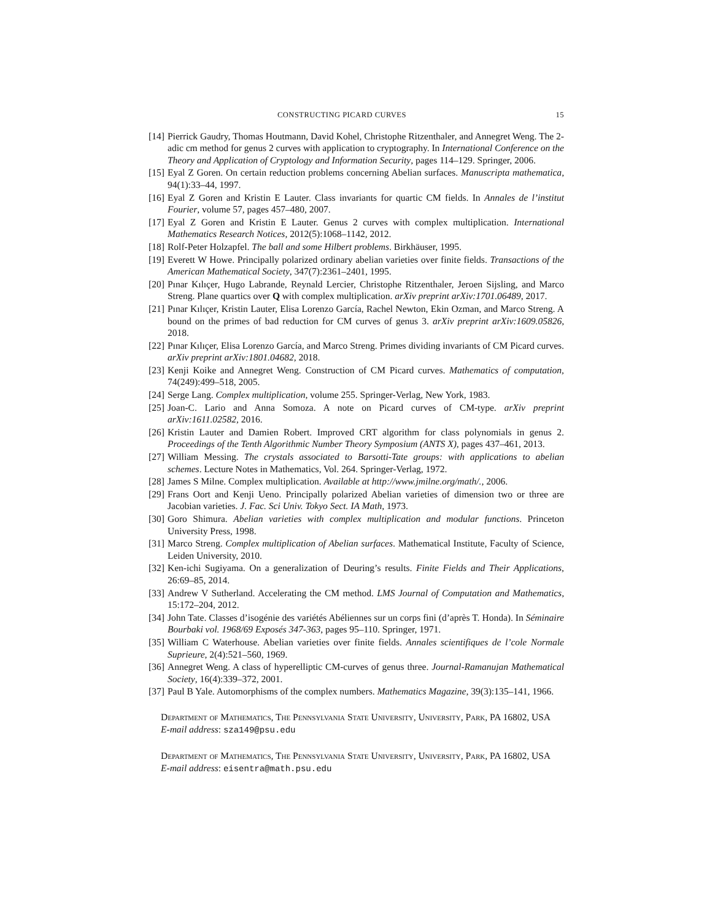CONSTRUCTING PICARD CURVES 15
[14] Pierrick Gaudry, Thomas Houtmann, David Kohel, Christophe Ritzenthaler, and Annegret Weng. The 2-adic cm method for genus 2 curves with application to cryptography. In International Conference on the Theory and Application of Cryptology and Information Security, pages 114–129. Springer, 2006.
[15] Eyal Z Goren. On certain reduction problems concerning Abelian surfaces. Manuscripta mathematica, 94(1):33–44, 1997.
[16] Eyal Z Goren and Kristin E Lauter. Class invariants for quartic CM fields. In Annales de l’institut Fourier, volume 57, pages 457–480, 2007.
[17] Eyal Z Goren and Kristin E Lauter. Genus 2 curves with complex multiplication. International Mathematics Research Notices, 2012(5):1068–1142, 2012.
[18] Rolf-Peter Holzapfel. The ball and some Hilbert problems. Birkhäuser, 1995.
[19] Everett W Howe. Principally polarized ordinary abelian varieties over finite fields. Transactions of the American Mathematical Society, 347(7):2361–2401, 1995.
[20] Pınar Kılıçer, Hugo Labrande, Reynald Lercier, Christophe Ritzenthaler, Jeroen Sijsling, and Marco Streng. Plane quartics over Q with complex multiplication. arXiv preprint arXiv:1701.06489, 2017.
[21] Pınar Kılıçer, Kristin Lauter, Elisa Lorenzo García, Rachel Newton, Ekin Ozman, and Marco Streng. A bound on the primes of bad reduction for CM curves of genus 3. arXiv preprint arXiv:1609.05826, 2018.
[22] Pınar Kılıçer, Elisa Lorenzo García, and Marco Streng. Primes dividing invariants of CM Picard curves. arXiv preprint arXiv:1801.04682, 2018.
[23] Kenji Koike and Annegret Weng. Construction of CM Picard curves. Mathematics of computation, 74(249):499–518, 2005.
[24] Serge Lang. Complex multiplication, volume 255. Springer-Verlag, New York, 1983.
[25] Joan-C. Lario and Anna Somoza. A note on Picard curves of CM-type. arXiv preprint arXiv:1611.02582, 2016.
[26] Kristin Lauter and Damien Robert. Improved CRT algorithm for class polynomials in genus 2. Proceedings of the Tenth Algorithmic Number Theory Symposium (ANTS X), pages 437–461, 2013.
[27] William Messing. The crystals associated to Barsotti-Tate groups: with applications to abelian schemes. Lecture Notes in Mathematics, Vol. 264. Springer-Verlag, 1972.
[28] James S Milne. Complex multiplication. Available at http://www.jmilne.org/math/., 2006.
[29] Frans Oort and Kenji Ueno. Principally polarized Abelian varieties of dimension two or three are Jacobian varieties. J. Fac. Sci Univ. Tokyo Sect. IA Math, 1973.
[30] Goro Shimura. Abelian varieties with complex multiplication and modular functions. Princeton University Press, 1998.
[31] Marco Streng. Complex multiplication of Abelian surfaces. Mathematical Institute, Faculty of Science, Leiden University, 2010.
[32] Ken-ichi Sugiyama. On a generalization of Deuring’s results. Finite Fields and Their Applications, 26:69–85, 2014.
[33] Andrew V Sutherland. Accelerating the CM method. LMS Journal of Computation and Mathematics, 15:172–204, 2012.
[34] John Tate. Classes d’isogénie des variétés Abéliennes sur un corps fini (d’après T. Honda). In Séminaire Bourbaki vol. 1968/69 Exposés 347-363, pages 95–110. Springer, 1971.
[35] William C Waterhouse. Abelian varieties over finite fields. Annales scientifiques de l’cole Normale Suprieure, 2(4):521–560, 1969.
[36] Annegret Weng. A class of hyperelliptic CM-curves of genus three. Journal-Ramanujan Mathematical Society, 16(4):339–372, 2001.
[37] Paul B Yale. Automorphisms of the complex numbers. Mathematics Magazine, 39(3):135–141, 1966.
Department of Mathematics, The Pennsylvania State University, University, Park, PA 16802, USA
E-mail address: sza149@psu.edu
Department of Mathematics, The Pennsylvania State University, University, Park, PA 16802, USA
E-mail address: eisentra@math.psu.edu